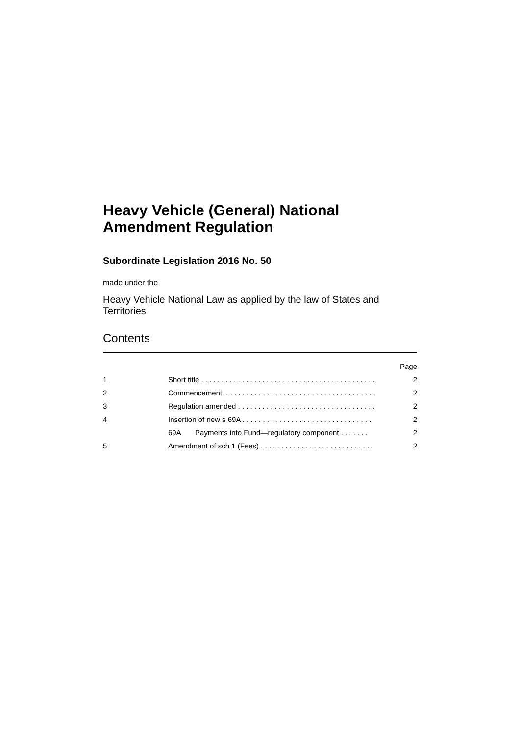Heavy Vehicle (General) National
Amendment Regulation
Subordinate Legislation 2016 No. 50
made under the
Heavy Vehicle National Law as applied by the law of States and Territories
Contents
| | | Page |
| 1 | Short title . . . . . . . . . . . . . . . . . . . . . . . . . . . . . . . . . . . . . . . . . . . | 2 |
| 2 | Commencement. . . . . . . . . . . . . . . . . . . . . . . . . . . . . . . . . . . . . . | 2 |
| 3 | Regulation amended . . . . . . . . . . . . . . . . . . . . . . . . . . . . . . . . . . | 2 |
| 4 | Insertion of new s 69A . . . . . . . . . . . . . . . . . . . . . . . . . . . . . . . . | 2 |
| | 69A Payments into Fund—regulatory component . . . . . . . | 2 |
| 5 | Amendment of sch 1 (Fees) . . . . . . . . . . . . . . . . . . . . . . . . . . . . | 2 |